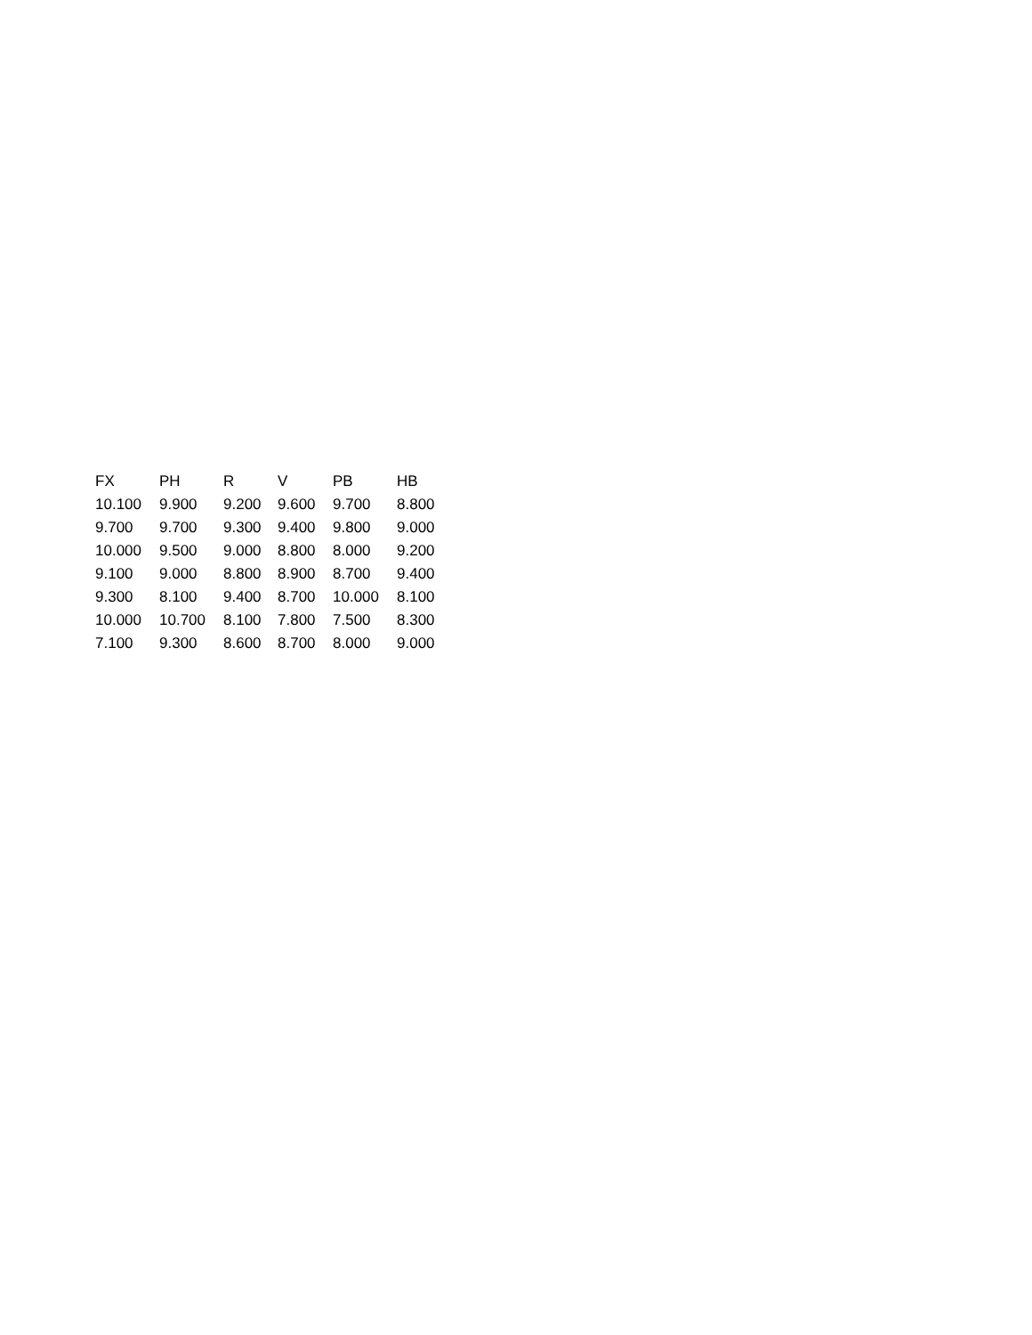| FX | PH | R | V | PB | HB |
| --- | --- | --- | --- | --- | --- |
| 10.100 | 9.900 | 9.200 | 9.600 | 9.700 | 8.800 |
| 9.700 | 9.700 | 9.300 | 9.400 | 9.800 | 9.000 |
| 10.000 | 9.500 | 9.000 | 8.800 | 8.000 | 9.200 |
| 9.100 | 9.000 | 8.800 | 8.900 | 8.700 | 9.400 |
| 9.300 | 8.100 | 9.400 | 8.700 | 10.000 | 8.100 |
| 10.000 | 10.700 | 8.100 | 7.800 | 7.500 | 8.300 |
| 7.100 | 9.300 | 8.600 | 8.700 | 8.000 | 9.000 |